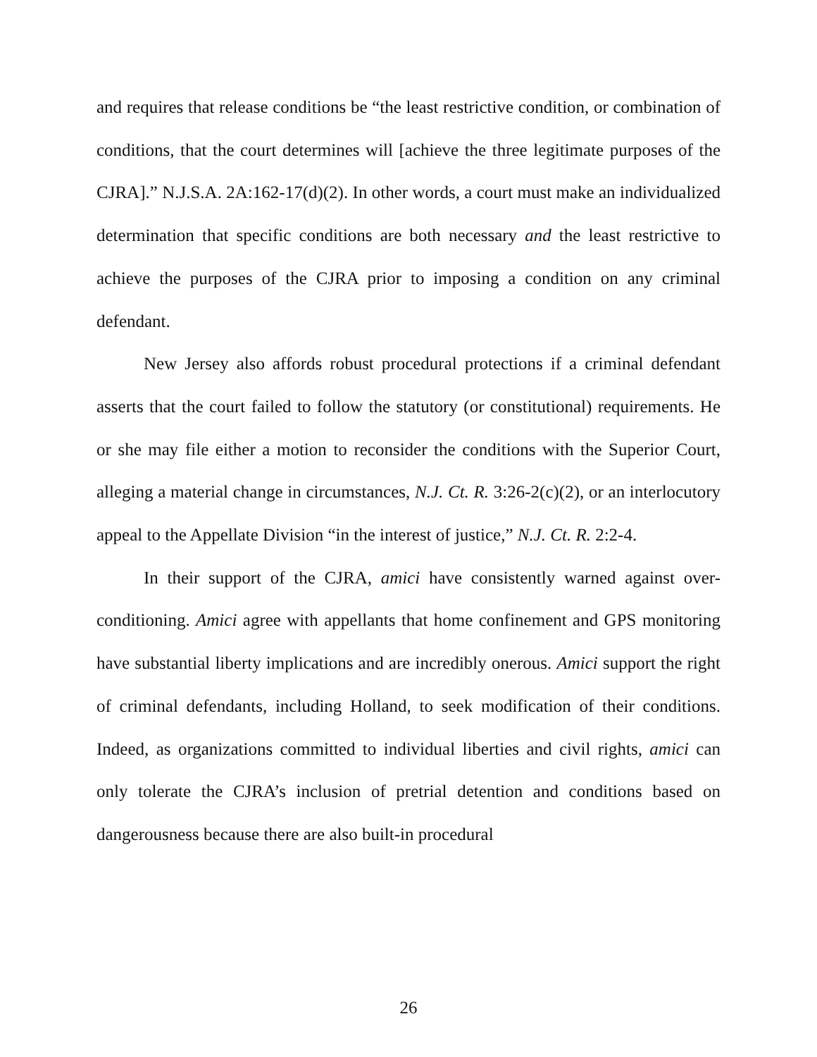and requires that release conditions be “the least restrictive condition, or combination of conditions, that the court determines will [achieve the three legitimate purposes of the CJRA].” N.J.S.A. 2A:162-17(d)(2). In other words, a court must make an individualized determination that specific conditions are both necessary and the least restrictive to achieve the purposes of the CJRA prior to imposing a condition on any criminal defendant.
New Jersey also affords robust procedural protections if a criminal defendant asserts that the court failed to follow the statutory (or constitutional) requirements. He or she may file either a motion to reconsider the conditions with the Superior Court, alleging a material change in circumstances, N.J. Ct. R. 3:26-2(c)(2), or an interlocutory appeal to the Appellate Division “in the interest of justice,” N.J. Ct. R. 2:2-4.
In their support of the CJRA, amici have consistently warned against over-conditioning. Amici agree with appellants that home confinement and GPS monitoring have substantial liberty implications and are incredibly onerous. Amici support the right of criminal defendants, including Holland, to seek modification of their conditions. Indeed, as organizations committed to individual liberties and civil rights, amici can only tolerate the CJRA’s inclusion of pretrial detention and conditions based on dangerousness because there are also built-in procedural
26